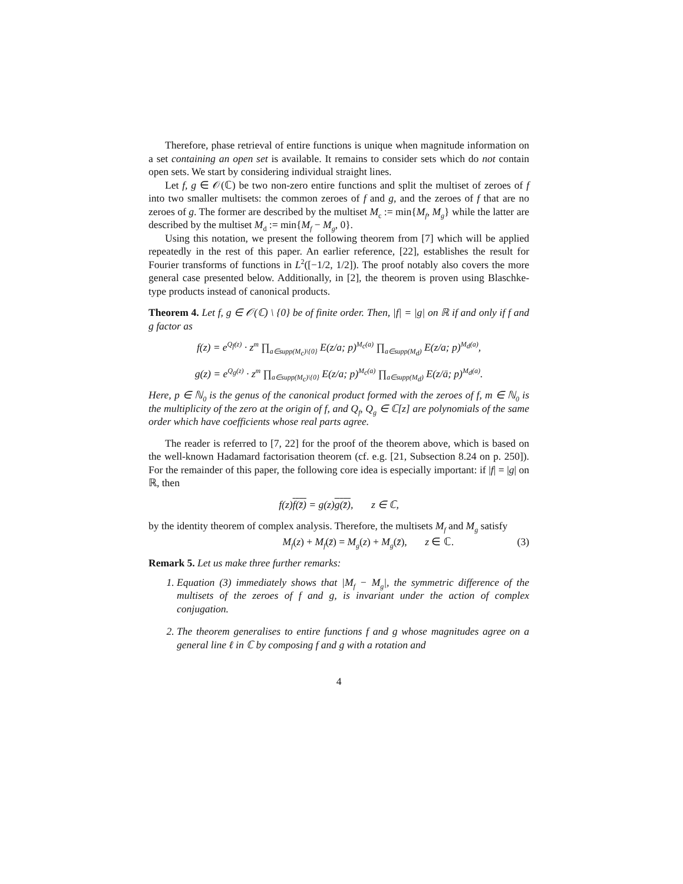Therefore, phase retrieval of entire functions is unique when magnitude information on a set containing an open set is available. It remains to consider sets which do not contain open sets. We start by considering individual straight lines.
Let f, g ∈ 𝒪(ℂ) be two non-zero entire functions and split the multiset of zeroes of f into two smaller multisets: the common zeroes of f and g, and the zeroes of f that are no zeroes of g. The former are described by the multiset M<sub>c</sub> := min{M<sub>f</sub>, M<sub>g</sub>} while the latter are described by the multiset M<sub>d</sub> := min{M<sub>f</sub> − M<sub>g</sub>, 0}.
Using this notation, we present the following theorem from [7] which will be applied repeatedly in the rest of this paper. An earlier reference, [22], establishes the result for Fourier transforms of functions in L<sup>2</sup>([−1/2, 1/2]). The proof notably also covers the more general case presented below. Additionally, in [2], the theorem is proven using Blaschke-type products instead of canonical products.
Theorem 4. Let f, g ∈ 𝒪(ℂ) \ {0} be of finite order. Then, |f| = |g| on ℝ if and only if f and g factor as
f(z) = e<sup>Q<sub>f</sub>(z)</sup> · z<sup>m</sup> ∏<sub>a∈supp(M<sub>c</sub>)\{0}</sub> E(z/a; p)<sup>M<sub>c</sub>(a)</sup> ∏<sub>a∈supp(M<sub>d</sub>)</sub> E(z/a; p)<sup>M<sub>d</sub>(a)</sup>,
g(z) = e<sup>Q<sub>g</sub>(z)</sup> · z<sup>m</sup> ∏<sub>a∈supp(M<sub>c</sub>)\{0}</sub> E(z/a; p)<sup>M<sub>c</sub>(a)</sup> ∏<sub>a∈supp(M<sub>d</sub>)</sub> E(z/ā; p)<sup>M<sub>d</sub>(a)</sup>.
Here, p ∈ ℕ<sub>0</sub> is the genus of the canonical product formed with the zeroes of f, m ∈ ℕ<sub>0</sub> is the multiplicity of the zero at the origin of f, and Q<sub>f</sub>, Q<sub>g</sub> ∈ ℂ[z] are polynomials of the same order which have coefficients whose real parts agree.
The reader is referred to [7, 22] for the proof of the theorem above, which is based on the well-known Hadamard factorisation theorem (cf. e.g. [21, Subsection 8.24 on p. 250]). For the remainder of this paper, the following core idea is especially important: if |f| = |g| on ℝ, then
f(z)f(z̄) = g(z)g(z̄), z ∈ ℂ,
by the identity theorem of complex analysis. Therefore, the multisets M<sub>f</sub> and M<sub>g</sub> satisfy
M<sub>f</sub>(z) + M<sub>f</sub>(z̄) = M<sub>g</sub>(z) + M<sub>g</sub>(z̄), z ∈ ℂ. (3)
Remark 5. Let us make three further remarks:
1. Equation (3) immediately shows that |M<sub>f</sub> − M<sub>g</sub>|, the symmetric difference of the multisets of the zeroes of f and g, is invariant under the action of complex conjugation.
2. The theorem generalises to entire functions f and g whose magnitudes agree on a general line ℓ in ℂ by composing f and g with a rotation and
4